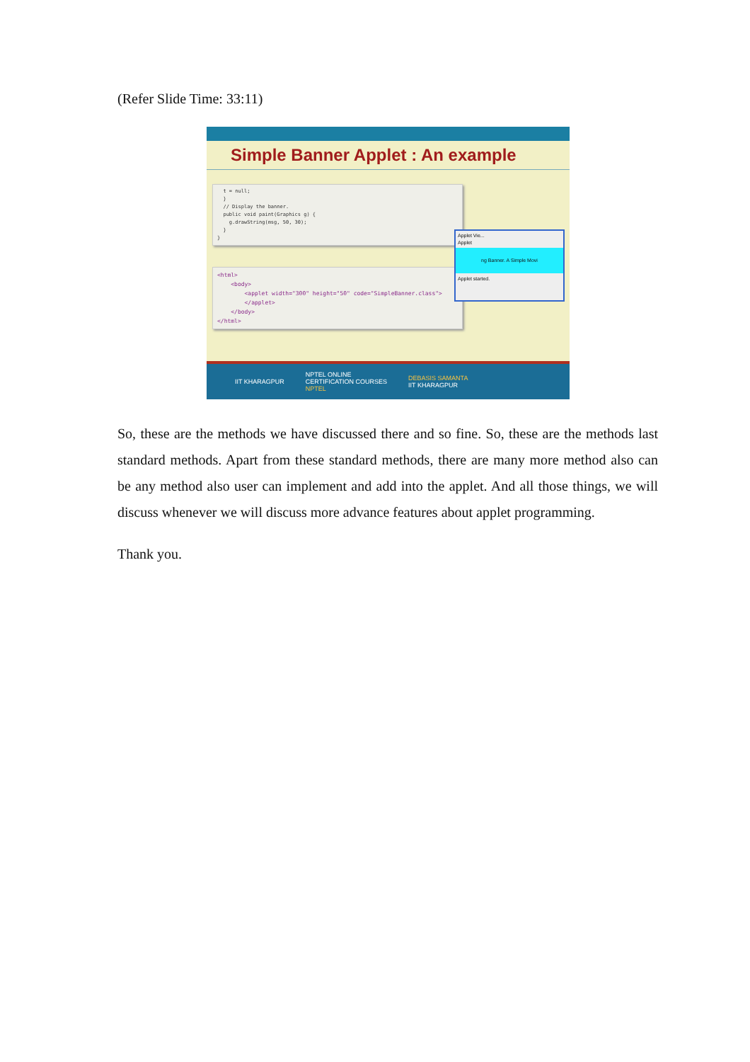(Refer Slide Time: 33:11)
Simple Banner Applet : An example
t = null; } // Display the banner. public void paint(Graphics g) { g.drawString(msg, 50, 30); } }
<html> <body> <applet width="300" height="50" code="SimpleBanner.class"> </applet> </body> </html>
Applet Vie...
Applet
ng Banner. A Simple Movi
Applet started.
IIT KHARAGPUR NPTEL ONLINE
CERTIFICATION COURSES
NPTEL DEBASIS SAMANTA
IIT KHARAGPUR
So, these are the methods we have discussed there and so fine. So, these are the methods last standard methods. Apart from these standard methods, there are many more method also can be any method also user can implement and add into the applet. And all those things, we will discuss whenever we will discuss more advance features about applet programming.
Thank you.